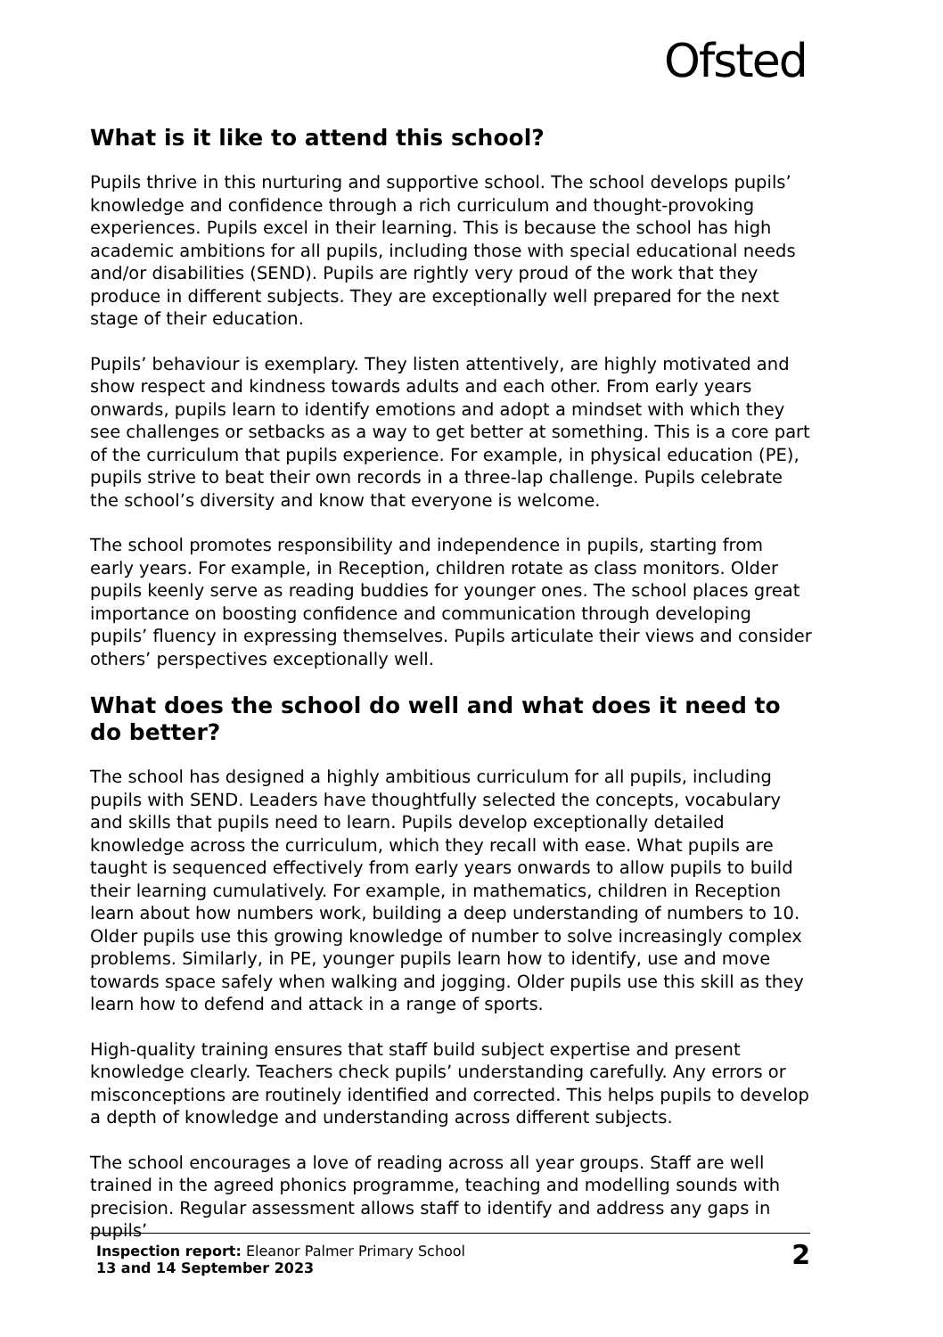Ofsted
What is it like to attend this school?
Pupils thrive in this nurturing and supportive school. The school develops pupils’ knowledge and confidence through a rich curriculum and thought-provoking experiences. Pupils excel in their learning. This is because the school has high academic ambitions for all pupils, including those with special educational needs and/or disabilities (SEND). Pupils are rightly very proud of the work that they produce in different subjects. They are exceptionally well prepared for the next stage of their education.
Pupils’ behaviour is exemplary. They listen attentively, are highly motivated and show respect and kindness towards adults and each other. From early years onwards, pupils learn to identify emotions and adopt a mindset with which they see challenges or setbacks as a way to get better at something. This is a core part of the curriculum that pupils experience. For example, in physical education (PE), pupils strive to beat their own records in a three-lap challenge. Pupils celebrate the school’s diversity and know that everyone is welcome.
The school promotes responsibility and independence in pupils, starting from early years. For example, in Reception, children rotate as class monitors. Older pupils keenly serve as reading buddies for younger ones. The school places great importance on boosting confidence and communication through developing pupils’ fluency in expressing themselves. Pupils articulate their views and consider others’ perspectives exceptionally well.
What does the school do well and what does it need to do better?
The school has designed a highly ambitious curriculum for all pupils, including pupils with SEND. Leaders have thoughtfully selected the concepts, vocabulary and skills that pupils need to learn. Pupils develop exceptionally detailed knowledge across the curriculum, which they recall with ease. What pupils are taught is sequenced effectively from early years onwards to allow pupils to build their learning cumulatively. For example, in mathematics, children in Reception learn about how numbers work, building a deep understanding of numbers to 10. Older pupils use this growing knowledge of number to solve increasingly complex problems. Similarly, in PE, younger pupils learn how to identify, use and move towards space safely when walking and jogging. Older pupils use this skill as they learn how to defend and attack in a range of sports.
High-quality training ensures that staff build subject expertise and present knowledge clearly. Teachers check pupils’ understanding carefully. Any errors or misconceptions are routinely identified and corrected. This helps pupils to develop a depth of knowledge and understanding across different subjects.
The school encourages a love of reading across all year groups. Staff are well trained in the agreed phonics programme, teaching and modelling sounds with precision. Regular assessment allows staff to identify and address any gaps in pupils’
Inspection report: Eleanor Palmer Primary School
13 and 14 September 2023
2